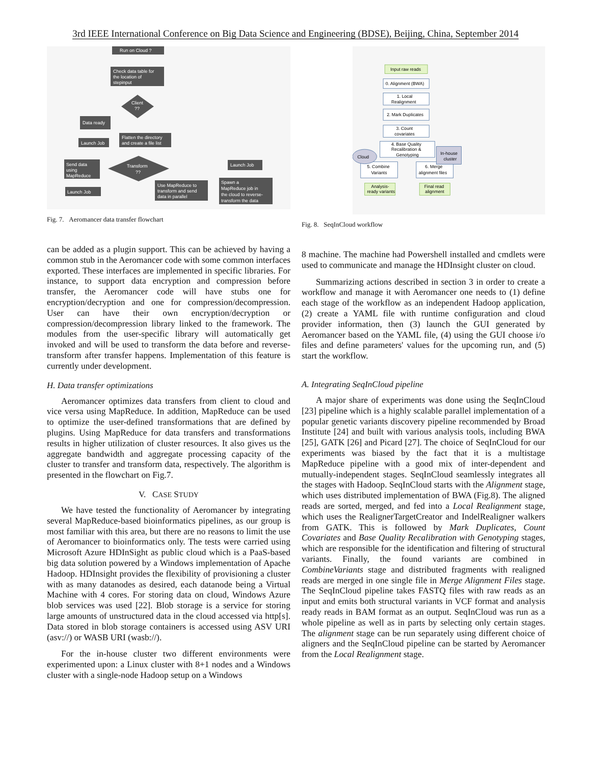3rd IEEE International Conference on Big Data Science and Engineering (BDSE), Beijing, China, September 2014
Run on Cloud ?
Check data table for
the location of
stepinput
Client
??
Data ready
Flatten the directory
and create a file list
Launch Job
Send data
using
MapReduce
Transform
??
Launch Job
Launch Job
Use MapReduce to
transform and send
data in parallel
Spawn a
MapReduce job in
the cloud to reverse-
transform the data
Fig. 7. Aeromancer data transfer flowchart
can be added as a plugin support. This can be achieved by having a common stub in the Aeromancer code with some common interfaces exported. These interfaces are implemented in specific libraries. For instance, to support data encryption and compression before transfer, the Aeromancer code will have stubs one for encryption/decryption and one for compression/decompression. User can have their own encryption/decryption or compression/decompression library linked to the framework. The modules from the user-specific library will automatically get invoked and will be used to transform the data before and reverse-transform after transfer happens. Implementation of this feature is currently under development.
H. Data transfer optimizations
Aeromancer optimizes data transfers from client to cloud and vice versa using MapReduce. In addition, MapReduce can be used to optimize the user-defined transformations that are defined by plugins. Using MapReduce for data transfers and transformations results in higher utilization of cluster resources. It also gives us the aggregate bandwidth and aggregate processing capacity of the cluster to transfer and transform data, respectively. The algorithm is presented in the flowchart on Fig.7.
V. CASE STUDY
We have tested the functionality of Aeromancer by integrating several MapReduce-based bioinformatics pipelines, as our group is most familiar with this area, but there are no reasons to limit the use of Aeromancer to bioinformatics only. The tests were carried using Microsoft Azure HDInSight as public cloud which is a PaaS-based big data solution powered by a Windows implementation of Apache Hadoop. HDInsight provides the flexibility of provisioning a cluster with as many datanodes as desired, each datanode being a Virtual Machine with 4 cores. For storing data on cloud, Windows Azure blob services was used [22]. Blob storage is a service for storing large amounts of unstructured data in the cloud accessed via http[s]. Data stored in blob storage containers is accessed using ASV URI (asv://) or WASB URI (wasb://).
For the in-house cluster two different environments were experimented upon: a Linux cluster with 8+1 nodes and a Windows cluster with a single-node Hadoop setup on a Windows
Input raw reads
0. Alignment (BWA)
1. Local
Realignment
2. Mark Duplicates
3. Count
covariates
4. Base Quality
Recalibration &
Genotyping
Cloud
In-house
cluster
5. Combine
Variants
6. Merge
alignment files
Analysis-
ready variants
Final read
alignment
Fig. 8. SeqInCloud workflow
8 machine. The machine had Powershell installed and cmdlets were used to communicate and manage the HDInsight cluster on cloud.
Summarizing actions described in section 3 in order to create a workflow and manage it with Aeromancer one needs to (1) define each stage of the workflow as an independent Hadoop application, (2) create a YAML file with runtime configuration and cloud provider information, then (3) launch the GUI generated by Aeromancer based on the YAML file, (4) using the GUI choose i/o files and define parameters' values for the upcoming run, and (5) start the workflow.
A. Integrating SeqInCloud pipeline
A major share of experiments was done using the SeqInCloud [23] pipeline which is a highly scalable parallel implementation of a popular genetic variants discovery pipeline recommended by Broad Institute [24] and built with various analysis tools, including BWA [25], GATK [26] and Picard [27]. The choice of SeqInCloud for our experiments was biased by the fact that it is a multistage MapReduce pipeline with a good mix of inter-dependent and mutually-independent stages. SeqInCloud seamlessly integrates all the stages with Hadoop. SeqInCloud starts with the Alignment stage, which uses distributed implementation of BWA (Fig.8). The aligned reads are sorted, merged, and fed into a Local Realignment stage, which uses the RealignerTargetCreator and IndelRealigner walkers from GATK. This is followed by Mark Duplicates, Count Covariates and Base Quality Recalibration with Genotyping stages, which are responsible for the identification and filtering of structural variants. Finally, the found variants are combined in CombineVariants stage and distributed fragments with realigned reads are merged in one single file in Merge Alignment Files stage. The SeqInCloud pipeline takes FASTQ files with raw reads as an input and emits both structural variants in VCF format and analysis ready reads in BAM format as an output. SeqInCloud was run as a whole pipeline as well as in parts by selecting only certain stages. The alignment stage can be run separately using different choice of aligners and the SeqInCloud pipeline can be started by Aeromancer from the Local Realignment stage.